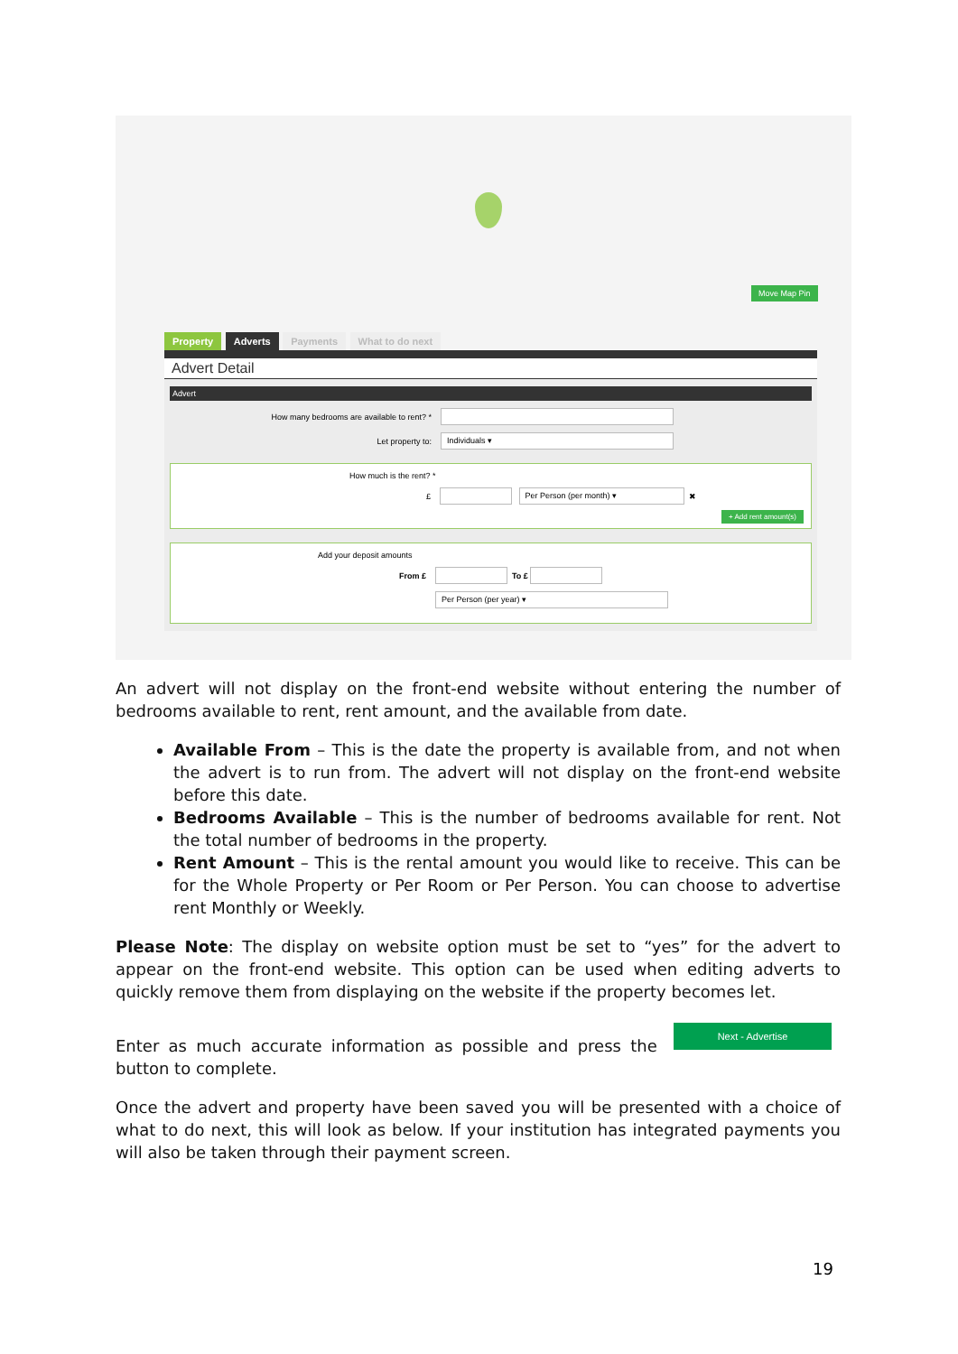Move Map Pin
Property Adverts Payments What to do next
Advert Detail
Advert
How many bedrooms are available to rent? *
Let property to:
Individuals ▾
How much is the rent? *
£
Per Person (per month) ▾ ✖
+ Add rent amount(s)
Add your deposit amounts
From £ To £
Per Person (per year) ▾
An advert will not display on the front-end website without entering the number of bedrooms available to rent, rent amount, and the available from date.
Available From – This is the date the property is available from, and not when the advert is to run from. The advert will not display on the front-end website before this date.
Bedrooms Available – This is the number of bedrooms available for rent. Not the total number of bedrooms in the property.
Rent Amount – This is the rental amount you would like to receive. This can be for the Whole Property or Per Room or Per Person. You can choose to advertise rent Monthly or Weekly.
Please Note: The display on website option must be set to “yes” for the advert to appear on the front-end website. This option can be used when editing adverts to quickly remove them from displaying on the website if the property becomes let.
Enter as much accurate information as possible and press the Next - Advertise button to complete.
Once the advert and property have been saved you will be presented with a choice of what to do next, this will look as below. If your institution has integrated payments you will also be taken through their payment screen.
19